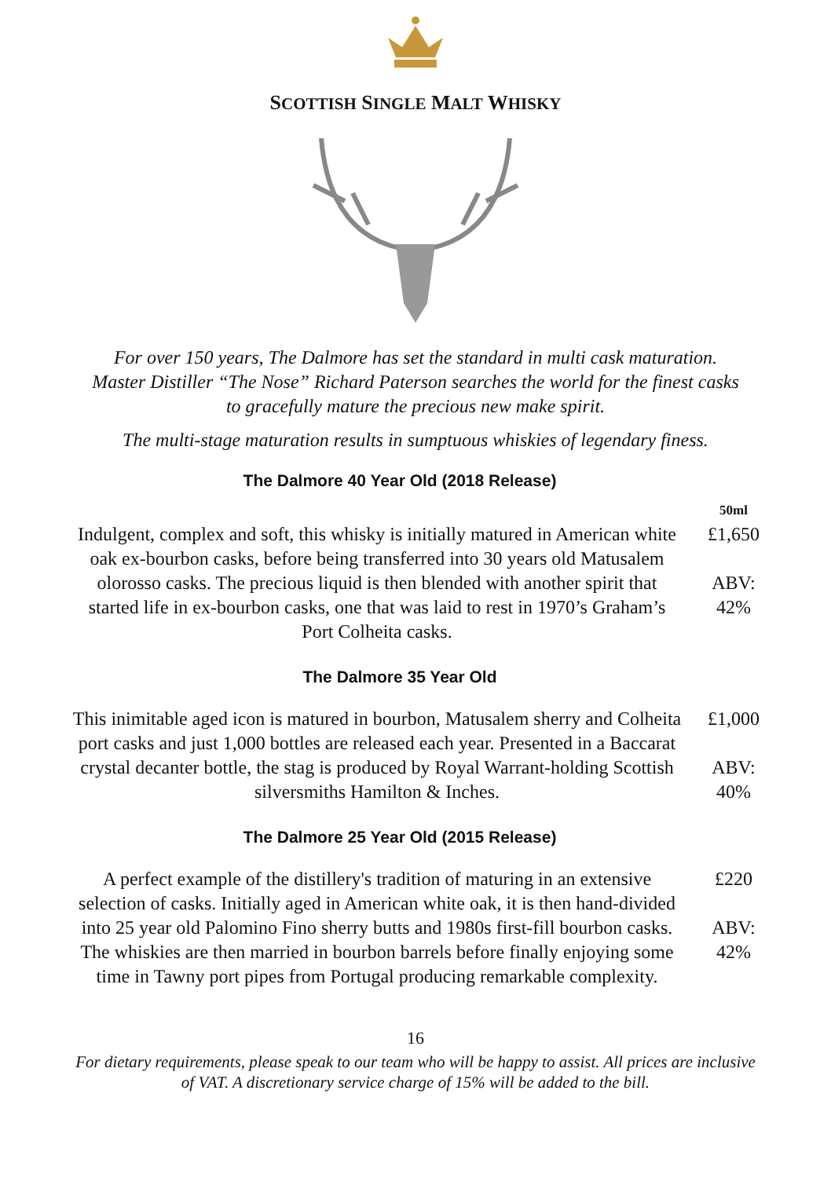SCOTTISH SINGLE MALT WHISKY
For over 150 years, The Dalmore has set the standard in multi cask maturation. Master Distiller “The Nose” Richard Paterson searches the world for the finest casks to gracefully mature the precious new make spirit.
The multi-stage maturation results in sumptuous whiskies of legendary finess.
The Dalmore 40 Year Old (2018 Release)
50ml
Indulgent, complex and soft, this whisky is initially matured in American white oak ex-bourbon casks, before being transferred into 30 years old Matusalem olorosso casks. The precious liquid is then blended with another spirit that started life in ex-bourbon casks, one that was laid to rest in 1970’s Graham’s Port Colheita casks.
£1,650
ABV:
42%
The Dalmore 35 Year Old
This inimitable aged icon is matured in bourbon, Matusalem sherry and Colheita port casks and just 1,000 bottles are released each year. Presented in a Baccarat crystal decanter bottle, the stag is produced by Royal Warrant-holding Scottish silversmiths Hamilton & Inches.
£1,000
ABV:
40%
The Dalmore 25 Year Old (2015 Release)
A perfect example of the distillery's tradition of maturing in an extensive selection of casks. Initially aged in American white oak, it is then hand-divided into 25 year old Palomino Fino sherry butts and 1980s first-fill bourbon casks. The whiskies are then married in bourbon barrels before finally enjoying some time in Tawny port pipes from Portugal producing remarkable complexity.
£220
ABV:
42%
16
For dietary requirements, please speak to our team who will be happy to assist. All prices are inclusive of VAT. A discretionary service charge of 15% will be added to the bill.